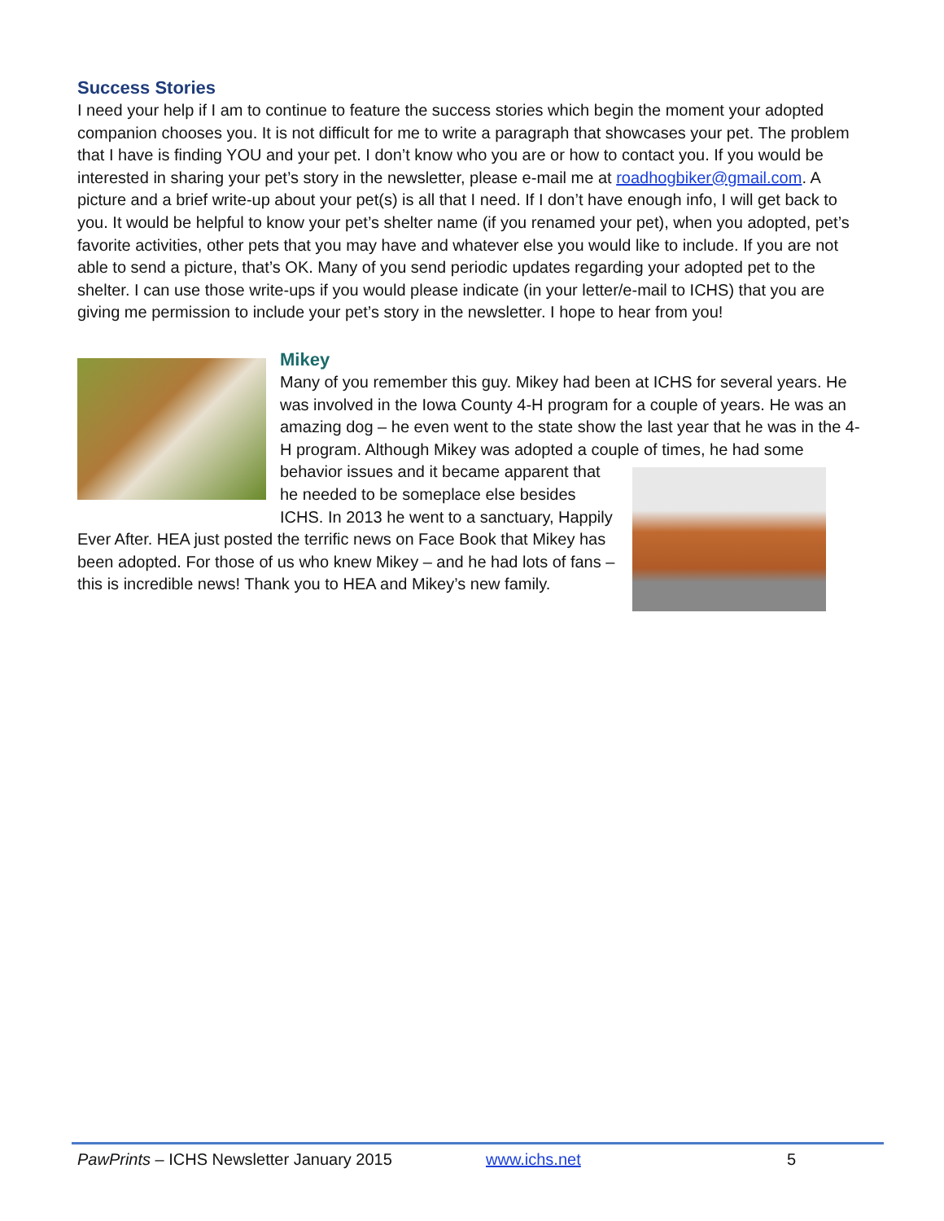Success Stories
I need your help if I am to continue to feature the success stories which begin the moment your adopted companion chooses you. It is not difficult for me to write a paragraph that showcases your pet. The problem that I have is finding YOU and your pet. I don’t know who you are or how to contact you. If you would be interested in sharing your pet’s story in the newsletter, please e-mail me at roadhogbiker@gmail.com. A picture and a brief write-up about your pet(s) is all that I need. If I don’t have enough info, I will get back to you. It would be helpful to know your pet’s shelter name (if you renamed your pet), when you adopted, pet’s favorite activities, other pets that you may have and whatever else you would like to include. If you are not able to send a picture, that’s OK. Many of you send periodic updates regarding your adopted pet to the shelter. I can use those write-ups if you would please indicate (in your letter/e-mail to ICHS) that you are giving me permission to include your pet’s story in the newsletter. I hope to hear from you!
Mikey
Many of you remember this guy. Mikey had been at ICHS for several years. He was involved in the Iowa County 4-H program for a couple of years. He was an amazing dog – he even went to the state show the last year that he was in the 4-H program. Although Mikey was adopted a couple of times, he had some behavior issues and it became apparent that he needed to be someplace else besides ICHS. In 2013 he went to a sanctuary, Happily Ever After. HEA just posted the terrific news on Face Book that Mikey has been adopted. For those of us who knew Mikey – and he had lots of fans – this is incredible news! Thank you to HEA and Mikey’s new family.
PawPrints – ICHS Newsletter January 2015 www.ichs.net 5